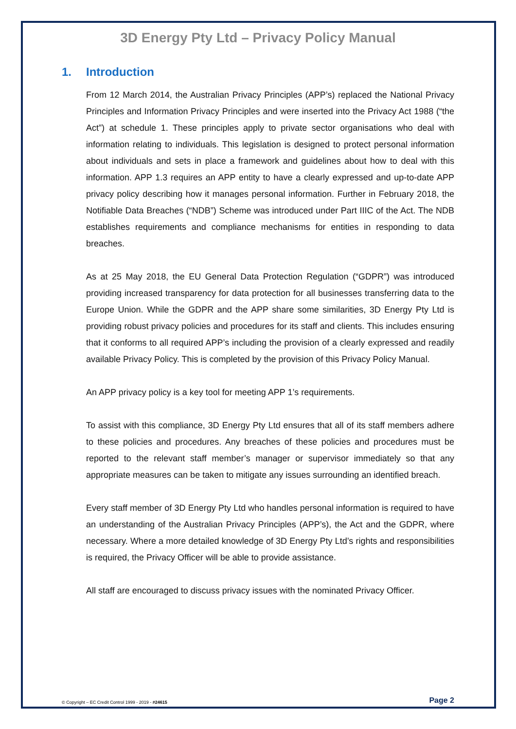3D Energy Pty Ltd – Privacy Policy Manual
1. Introduction
From 12 March 2014, the Australian Privacy Principles (APP’s) replaced the National Privacy Principles and Information Privacy Principles and were inserted into the Privacy Act 1988 (“the Act”) at schedule 1. These principles apply to private sector organisations who deal with information relating to individuals. This legislation is designed to protect personal information about individuals and sets in place a framework and guidelines about how to deal with this information. APP 1.3 requires an APP entity to have a clearly expressed and up-to-date APP privacy policy describing how it manages personal information. Further in February 2018, the Notifiable Data Breaches (“NDB”) Scheme was introduced under Part IIIC of the Act. The NDB establishes requirements and compliance mechanisms for entities in responding to data breaches.
As at 25 May 2018, the EU General Data Protection Regulation (“GDPR”) was introduced providing increased transparency for data protection for all businesses transferring data to the Europe Union. While the GDPR and the APP share some similarities, 3D Energy Pty Ltd is providing robust privacy policies and procedures for its staff and clients. This includes ensuring that it conforms to all required APP’s including the provision of a clearly expressed and readily available Privacy Policy. This is completed by the provision of this Privacy Policy Manual.
An APP privacy policy is a key tool for meeting APP 1’s requirements.
To assist with this compliance, 3D Energy Pty Ltd ensures that all of its staff members adhere to these policies and procedures. Any breaches of these policies and procedures must be reported to the relevant staff member’s manager or supervisor immediately so that any appropriate measures can be taken to mitigate any issues surrounding an identified breach.
Every staff member of 3D Energy Pty Ltd who handles personal information is required to have an understanding of the Australian Privacy Principles (APP’s), the Act and the GDPR, where necessary. Where a more detailed knowledge of 3D Energy Pty Ltd’s rights and responsibilities is required, the Privacy Officer will be able to provide assistance.
All staff are encouraged to discuss privacy issues with the nominated Privacy Officer.
© Copyright – EC Credit Control 1999 - 2019 - #24615 Page 2